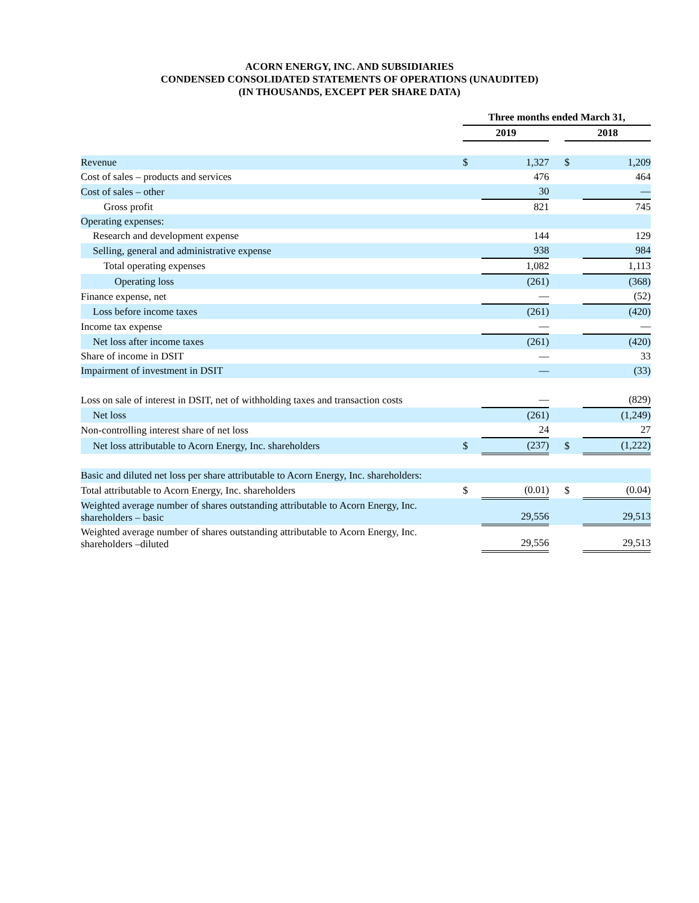ACORN ENERGY, INC. AND SUBSIDIARIES
CONDENSED CONSOLIDATED STATEMENTS OF OPERATIONS (UNAUDITED)
(IN THOUSANDS, EXCEPT PER SHARE DATA)
| | Three months ended March 31, | | | | |
| | 2019 | | | 2018 | |
| Revenue | $ | 1,327 | | $ | 1,209 |
| Cost of sales – products and services | | 476 | | | 464 |
| Cost of sales – other | | 30 | | | — |
| Gross profit | | 821 | | | 745 |
| Operating expenses: | | | | | |
| Research and development expense | | 144 | | | 129 |
| Selling, general and administrative expense | | 938 | | | 984 |
| Total operating expenses | | 1,082 | | | 1,113 |
| Operating loss | | (261) | | | (368) |
| Finance expense, net | | — | | | (52) |
| Loss before income taxes | | (261) | | | (420) |
| Income tax expense | | — | | | — |
| Net loss after income taxes | | (261) | | | (420) |
| Share of income in DSIT | | — | | | 33 |
| Impairment of investment in DSIT | | — | | | (33) |
| Loss on sale of interest in DSIT, net of withholding taxes and transaction costs | | — | | | (829) |
| Net loss | | (261) | | | (1,249) |
| Non-controlling interest share of net loss | | 24 | | | 27 |
| Net loss attributable to Acorn Energy, Inc. shareholders | $ | (237) | | $ | (1,222) |
| Basic and diluted net loss per share attributable to Acorn Energy, Inc. shareholders: | | | | | |
| Total attributable to Acorn Energy, Inc. shareholders | $ | (0.01) | | $ | (0.04) |
| Weighted average number of shares outstanding attributable to Acorn Energy, Inc. shareholders – basic | | 29,556 | | | 29,513 |
| Weighted average number of shares outstanding attributable to Acorn Energy, Inc. shareholders –diluted | | 29,556 | | | 29,513 |